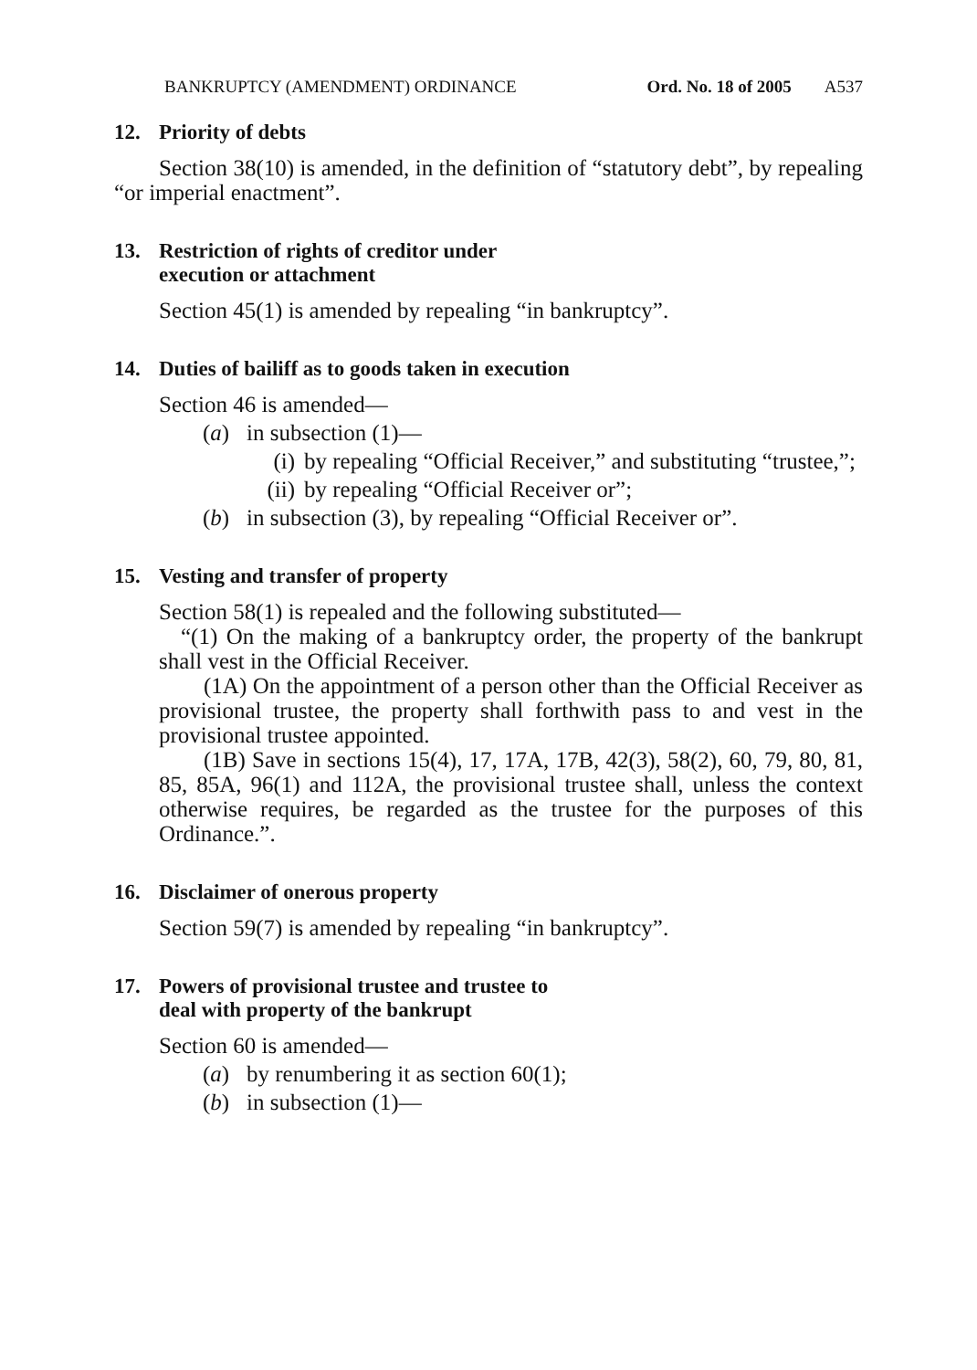BANKRUPTCY (AMENDMENT) ORDINANCE Ord. No. 18 of 2005 A537
12. Priority of debts
Section 38(10) is amended, in the definition of “statutory debt”, by repealing “or imperial enactment”.
13. Restriction of rights of creditor under
execution or attachment
Section 45(1) is amended by repealing “in bankruptcy”.
14. Duties of bailiff as to goods taken in execution
Section 46 is amended—
(a) in subsection (1)—
(i) by repealing “Official Receiver,” and substituting “trustee,”;
(ii) by repealing “Official Receiver or”;
(b) in subsection (3), by repealing “Official Receiver or”.
15. Vesting and transfer of property
Section 58(1) is repealed and the following substituted—
“(1) On the making of a bankruptcy order, the property of the bankrupt shall vest in the Official Receiver.
(1A) On the appointment of a person other than the Official Receiver as provisional trustee, the property shall forthwith pass to and vest in the provisional trustee appointed.
(1B) Save in sections 15(4), 17, 17A, 17B, 42(3), 58(2), 60, 79, 80, 81, 85, 85A, 96(1) and 112A, the provisional trustee shall, unless the context otherwise requires, be regarded as the trustee for the purposes of this Ordinance.”.
16. Disclaimer of onerous property
Section 59(7) is amended by repealing “in bankruptcy”.
17. Powers of provisional trustee and trustee to
deal with property of the bankrupt
Section 60 is amended—
(a) by renumbering it as section 60(1);
(b) in subsection (1)—